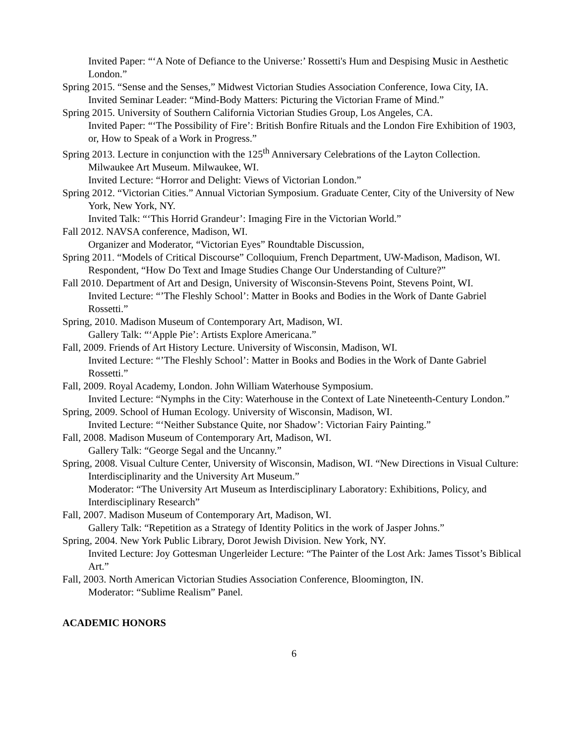Invited Paper: “‘A Note of Defiance to the Universe:’ Rossetti's Hum and Despising Music in Aesthetic London.”
Spring 2015. “Sense and the Senses,” Midwest Victorian Studies Association Conference, Iowa City, IA.
Invited Seminar Leader: “Mind-Body Matters: Picturing the Victorian Frame of Mind.”
Spring 2015. University of Southern California Victorian Studies Group, Los Angeles, CA.
Invited Paper: “‘The Possibility of Fire’: British Bonfire Rituals and the London Fire Exhibition of 1903, or, How to Speak of a Work in Progress.”
Spring 2013. Lecture in conjunction with the 125<sup>th</sup> Anniversary Celebrations of the Layton Collection. Milwaukee Art Museum. Milwaukee, WI.
Invited Lecture: “Horror and Delight: Views of Victorian London.”
Spring 2012. “Victorian Cities.” Annual Victorian Symposium. Graduate Center, City of the University of New York, New York, NY.
Invited Talk: “‘This Horrid Grandeur’: Imaging Fire in the Victorian World.”
Fall 2012. NAVSA conference, Madison, WI.
Organizer and Moderator, “Victorian Eyes” Roundtable Discussion,
Spring 2011. “Models of Critical Discourse” Colloquium, French Department, UW-Madison, Madison, WI.
Respondent, “How Do Text and Image Studies Change Our Understanding of Culture?”
Fall 2010. Department of Art and Design, University of Wisconsin-Stevens Point, Stevens Point, WI.
Invited Lecture: “’The Fleshly School’: Matter in Books and Bodies in the Work of Dante Gabriel Rossetti.”
Spring, 2010. Madison Museum of Contemporary Art, Madison, WI.
Gallery Talk: “‘Apple Pie’: Artists Explore Americana.”
Fall, 2009. Friends of Art History Lecture. University of Wisconsin, Madison, WI.
Invited Lecture: “’The Fleshly School’: Matter in Books and Bodies in the Work of Dante Gabriel Rossetti.”
Fall, 2009. Royal Academy, London. John William Waterhouse Symposium.
Invited Lecture: “Nymphs in the City: Waterhouse in the Context of Late Nineteenth-Century London.”
Spring, 2009. School of Human Ecology. University of Wisconsin, Madison, WI.
Invited Lecture: “‘Neither Substance Quite, nor Shadow’: Victorian Fairy Painting.”
Fall, 2008. Madison Museum of Contemporary Art, Madison, WI.
Gallery Talk: “George Segal and the Uncanny.”
Spring, 2008. Visual Culture Center, University of Wisconsin, Madison, WI. “New Directions in Visual Culture: Interdisciplinarity and the University Art Museum.”
Moderator: “The University Art Museum as Interdisciplinary Laboratory: Exhibitions, Policy, and Interdisciplinary Research”
Fall, 2007. Madison Museum of Contemporary Art, Madison, WI.
Gallery Talk: “Repetition as a Strategy of Identity Politics in the work of Jasper Johns.”
Spring, 2004. New York Public Library, Dorot Jewish Division. New York, NY.
Invited Lecture: Joy Gottesman Ungerleider Lecture: “The Painter of the Lost Ark: James Tissot’s Biblical Art.”
Fall, 2003. North American Victorian Studies Association Conference, Bloomington, IN.
Moderator: “Sublime Realism” Panel.
ACADEMIC HONORS
6